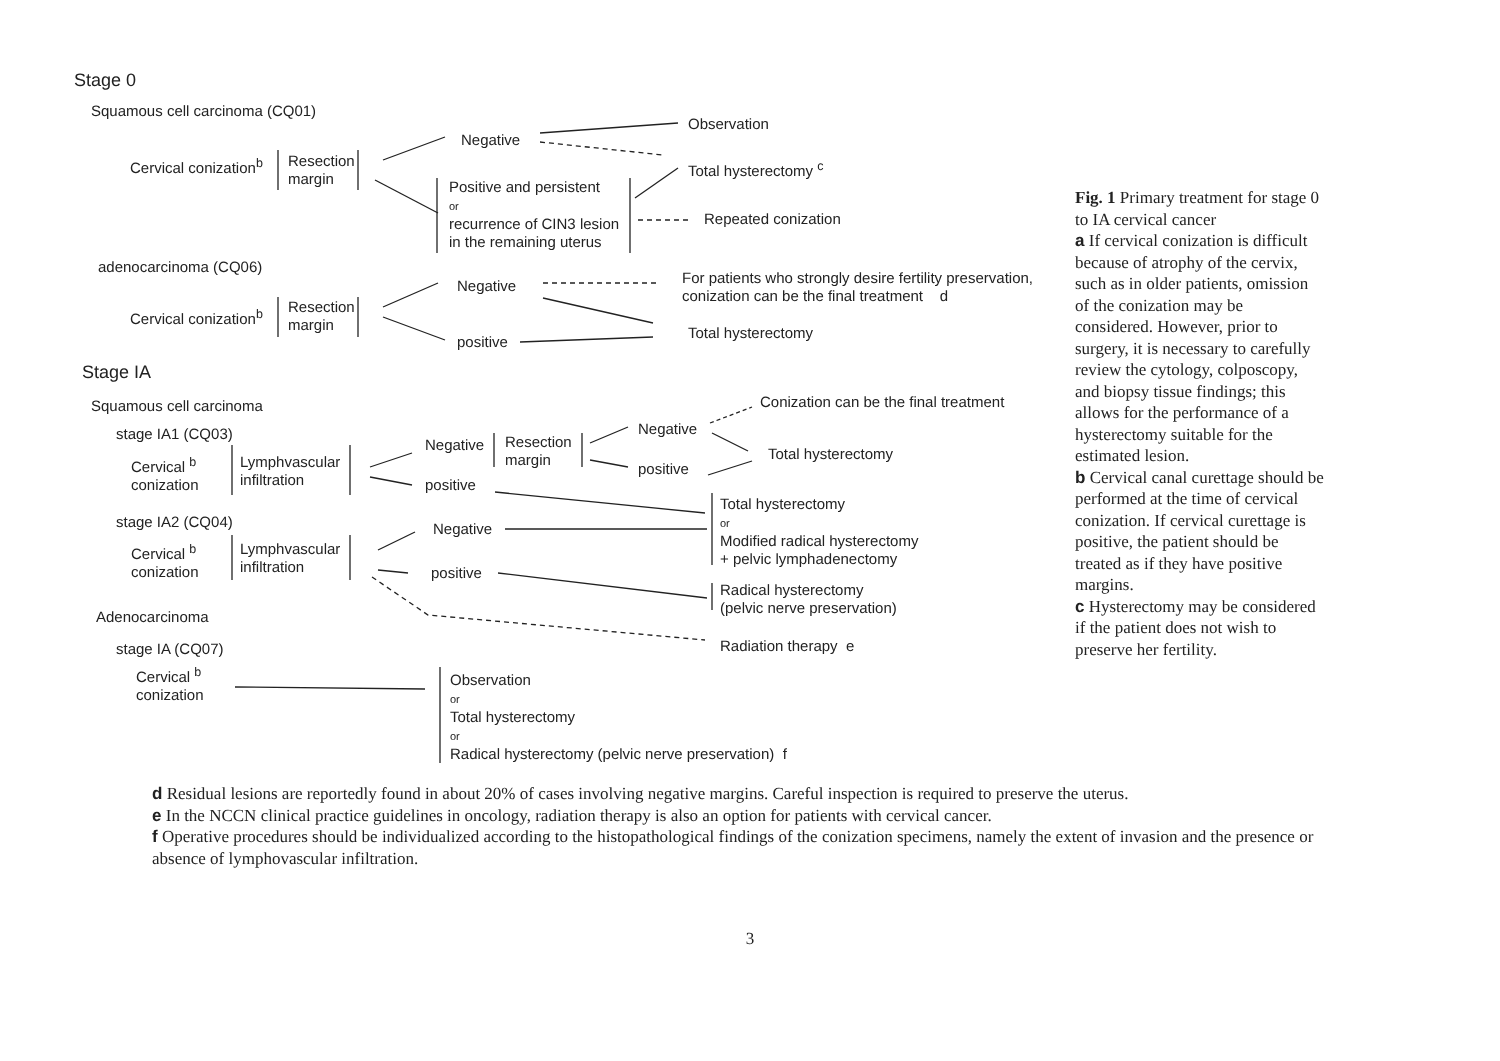Stage 0
Squamous cell carcinoma (CQ01)
Cervical conization<sup>b</sup>
Resection
margin
Negative
Observation
Total hysterectomy <sup>c</sup>
Positive and persistent
or
recurrence of CIN3 lesion
in the remaining uterus
Repeated conization
adenocarcinoma (CQ06)
Cervical conization<sup>b</sup>
Resection
margin
Negative
positive
For patients who strongly desire fertility preservation,
conization can be the final treatment d
Total hysterectomy
Stage IA
Squamous cell carcinoma
stage IA1 (CQ03)
Cervical <sup>b</sup>
conization
Lymphvascular
infiltration
Negative
positive
Resection
margin
Negative
positive
Conization can be the final treatment
Total hysterectomy
Total hysterectomy
or
Modified radical hysterectomy
+ pelvic lymphadenectomy
stage IA2 (CQ04)
Cervical <sup>b</sup>
conization
Lymphvascular
infiltration
Negative
positive
Radical hysterectomy
(pelvic nerve preservation)
Adenocarcinoma
Radiation therapy e
stage IA (CQ07)
Cervical <sup>b</sup>
conization
Observation
or
Total hysterectomy
or
Radical hysterectomy (pelvic nerve preservation) f
Fig. 1 Primary treatment for stage 0 to IA cervical cancer
a If cervical conization is difficult because of atrophy of the cervix, such as in older patients, omission of the conization may be considered. However, prior to surgery, it is necessary to carefully review the cytology, colposcopy, and biopsy tissue findings; this allows for the performance of a hysterectomy suitable for the estimated lesion.
b Cervical canal curettage should be performed at the time of cervical conization. If cervical curettage is positive, the patient should be treated as if they have positive margins.
c Hysterectomy may be considered if the patient does not wish to preserve her fertility.
d Residual lesions are reportedly found in about 20% of cases involving negative margins. Careful inspection is required to preserve the uterus.
e In the NCCN clinical practice guidelines in oncology, radiation therapy is also an option for patients with cervical cancer.
f Operative procedures should be individualized according to the histopathological findings of the conization specimens, namely the extent of invasion and the presence or absence of lymphovascular infiltration.
3